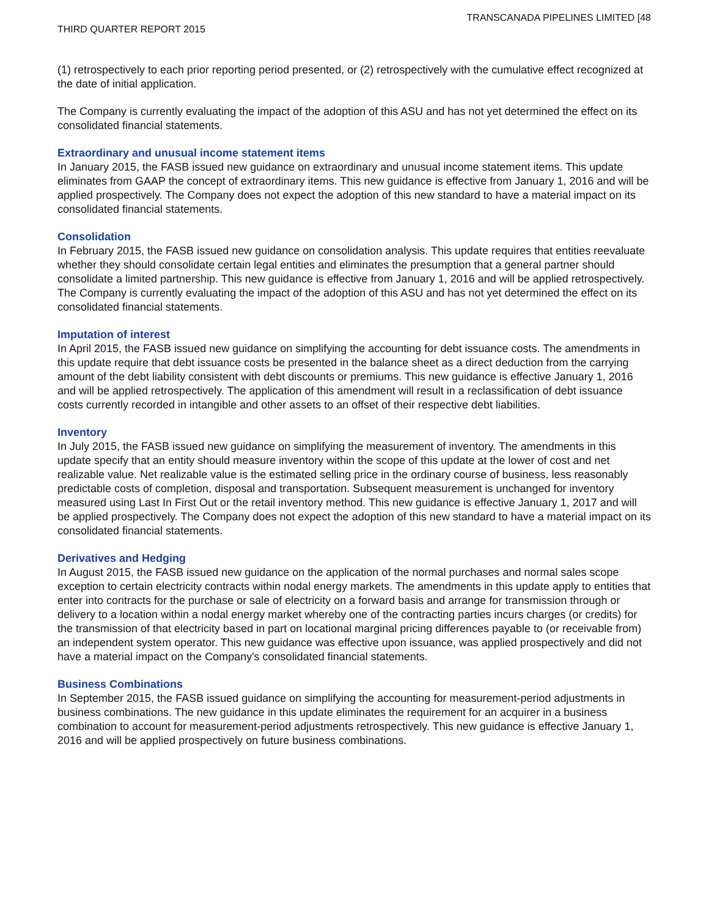TRANSCANADA PIPELINES LIMITED [48
THIRD QUARTER REPORT 2015
(1) retrospectively to each prior reporting period presented, or (2) retrospectively with the cumulative effect recognized at the date of initial application.
The Company is currently evaluating the impact of the adoption of this ASU and has not yet determined the effect on its consolidated financial statements.
Extraordinary and unusual income statement items
In January 2015, the FASB issued new guidance on extraordinary and unusual income statement items. This update eliminates from GAAP the concept of extraordinary items. This new guidance is effective from January 1, 2016 and will be applied prospectively. The Company does not expect the adoption of this new standard to have a material impact on its consolidated financial statements.
Consolidation
In February 2015, the FASB issued new guidance on consolidation analysis. This update requires that entities reevaluate whether they should consolidate certain legal entities and eliminates the presumption that a general partner should consolidate a limited partnership. This new guidance is effective from January 1, 2016 and will be applied retrospectively. The Company is currently evaluating the impact of the adoption of this ASU and has not yet determined the effect on its consolidated financial statements.
Imputation of interest
In April 2015, the FASB issued new guidance on simplifying the accounting for debt issuance costs. The amendments in this update require that debt issuance costs be presented in the balance sheet as a direct deduction from the carrying amount of the debt liability consistent with debt discounts or premiums. This new guidance is effective January 1, 2016 and will be applied retrospectively. The application of this amendment will result in a reclassification of debt issuance costs currently recorded in intangible and other assets to an offset of their respective debt liabilities.
Inventory
In July 2015, the FASB issued new guidance on simplifying the measurement of inventory. The amendments in this update specify that an entity should measure inventory within the scope of this update at the lower of cost and net realizable value. Net realizable value is the estimated selling price in the ordinary course of business, less reasonably predictable costs of completion, disposal and transportation. Subsequent measurement is unchanged for inventory measured using Last In First Out or the retail inventory method. This new guidance is effective January 1, 2017 and will be applied prospectively. The Company does not expect the adoption of this new standard to have a material impact on its consolidated financial statements.
Derivatives and Hedging
In August 2015, the FASB issued new guidance on the application of the normal purchases and normal sales scope exception to certain electricity contracts within nodal energy markets. The amendments in this update apply to entities that enter into contracts for the purchase or sale of electricity on a forward basis and arrange for transmission through or delivery to a location within a nodal energy market whereby one of the contracting parties incurs charges (or credits) for the transmission of that electricity based in part on locational marginal pricing differences payable to (or receivable from) an independent system operator. This new guidance was effective upon issuance, was applied prospectively and did not have a material impact on the Company's consolidated financial statements.
Business Combinations
In September 2015, the FASB issued guidance on simplifying the accounting for measurement-period adjustments in business combinations. The new guidance in this update eliminates the requirement for an acquirer in a business combination to account for measurement-period adjustments retrospectively. This new guidance is effective January 1, 2016 and will be applied prospectively on future business combinations.